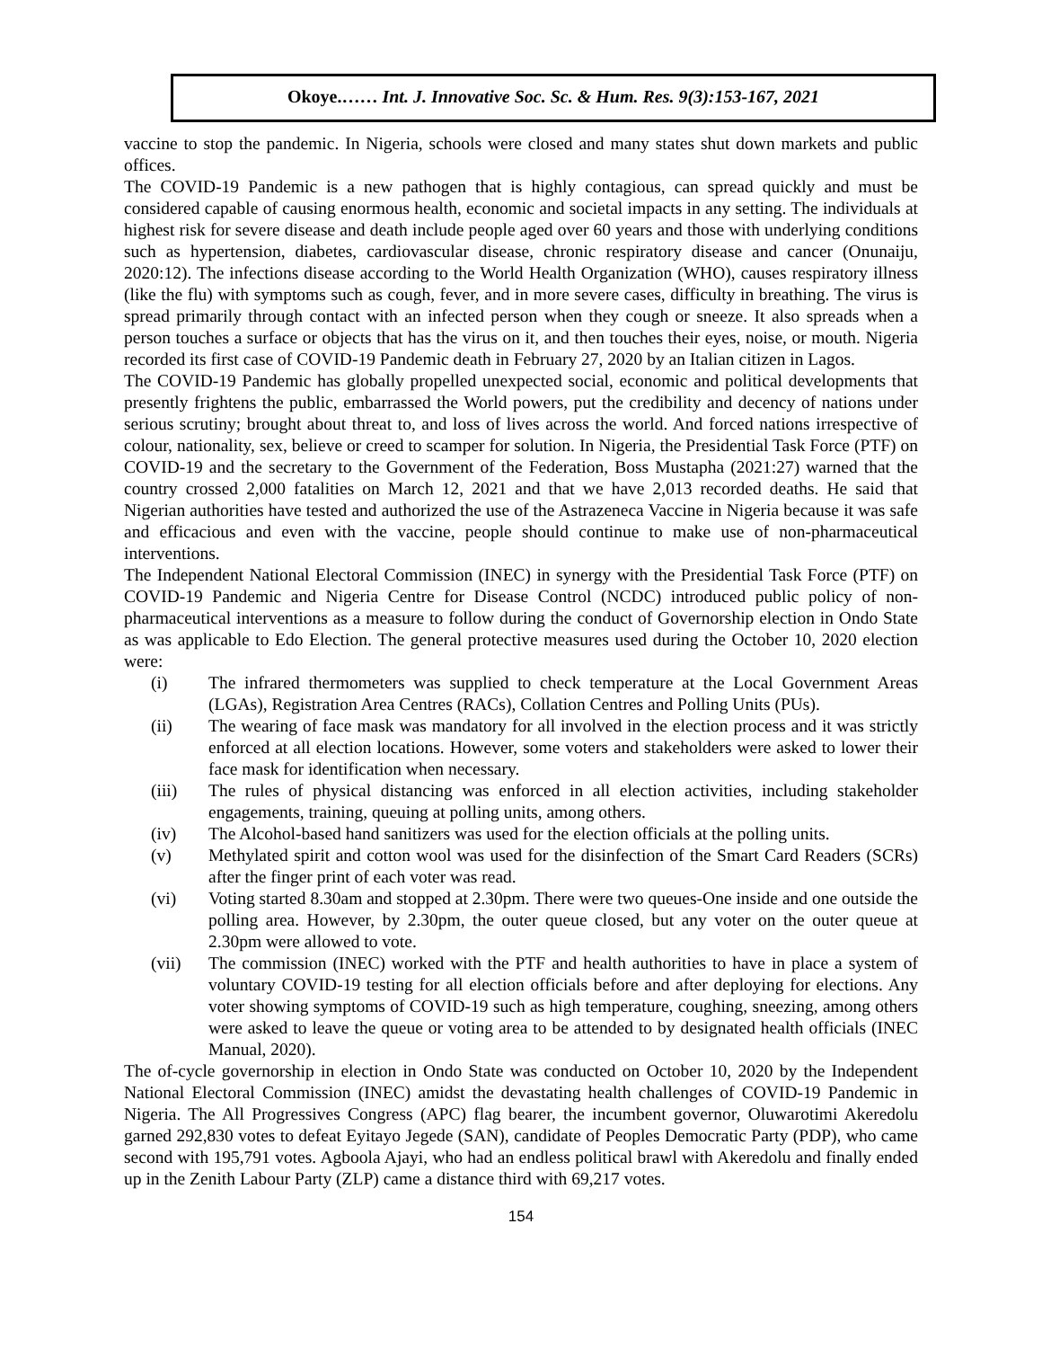Okoye.…… Int. J. Innovative Soc. Sc. & Hum. Res. 9(3):153-167, 2021
vaccine to stop the pandemic. In Nigeria, schools were closed and many states shut down markets and public offices.
The COVID-19 Pandemic is a new pathogen that is highly contagious, can spread quickly and must be considered capable of causing enormous health, economic and societal impacts in any setting. The individuals at highest risk for severe disease and death include people aged over 60 years and those with underlying conditions such as hypertension, diabetes, cardiovascular disease, chronic respiratory disease and cancer (Onunaiju, 2020:12). The infections disease according to the World Health Organization (WHO), causes respiratory illness (like the flu) with symptoms such as cough, fever, and in more severe cases, difficulty in breathing. The virus is spread primarily through contact with an infected person when they cough or sneeze. It also spreads when a person touches a surface or objects that has the virus on it, and then touches their eyes, noise, or mouth. Nigeria recorded its first case of COVID-19 Pandemic death in February 27, 2020 by an Italian citizen in Lagos.
The COVID-19 Pandemic has globally propelled unexpected social, economic and political developments that presently frightens the public, embarrassed the World powers, put the credibility and decency of nations under serious scrutiny; brought about threat to, and loss of lives across the world. And forced nations irrespective of colour, nationality, sex, believe or creed to scamper for solution. In Nigeria, the Presidential Task Force (PTF) on COVID-19 and the secretary to the Government of the Federation, Boss Mustapha (2021:27) warned that the country crossed 2,000 fatalities on March 12, 2021 and that we have 2,013 recorded deaths. He said that Nigerian authorities have tested and authorized the use of the Astrazeneca Vaccine in Nigeria because it was safe and efficacious and even with the vaccine, people should continue to make use of non-pharmaceutical interventions.
The Independent National Electoral Commission (INEC) in synergy with the Presidential Task Force (PTF) on COVID-19 Pandemic and Nigeria Centre for Disease Control (NCDC) introduced public policy of non-pharmaceutical interventions as a measure to follow during the conduct of Governorship election in Ondo State as was applicable to Edo Election. The general protective measures used during the October 10, 2020 election were:
(i) The infrared thermometers was supplied to check temperature at the Local Government Areas (LGAs), Registration Area Centres (RACs), Collation Centres and Polling Units (PUs).
(ii) The wearing of face mask was mandatory for all involved in the election process and it was strictly enforced at all election locations. However, some voters and stakeholders were asked to lower their face mask for identification when necessary.
(iii) The rules of physical distancing was enforced in all election activities, including stakeholder engagements, training, queuing at polling units, among others.
(iv) The Alcohol-based hand sanitizers was used for the election officials at the polling units.
(v) Methylated spirit and cotton wool was used for the disinfection of the Smart Card Readers (SCRs) after the finger print of each voter was read.
(vi) Voting started 8.30am and stopped at 2.30pm. There were two queues-One inside and one outside the polling area. However, by 2.30pm, the outer queue closed, but any voter on the outer queue at 2.30pm were allowed to vote.
(vii) The commission (INEC) worked with the PTF and health authorities to have in place a system of voluntary COVID-19 testing for all election officials before and after deploying for elections. Any voter showing symptoms of COVID-19 such as high temperature, coughing, sneezing, among others were asked to leave the queue or voting area to be attended to by designated health officials (INEC Manual, 2020).
The of-cycle governorship in election in Ondo State was conducted on October 10, 2020 by the Independent National Electoral Commission (INEC) amidst the devastating health challenges of COVID-19 Pandemic in Nigeria. The All Progressives Congress (APC) flag bearer, the incumbent governor, Oluwarotimi Akeredolu garned 292,830 votes to defeat Eyitayo Jegede (SAN), candidate of Peoples Democratic Party (PDP), who came second with 195,791 votes. Agboola Ajayi, who had an endless political brawl with Akeredolu and finally ended up in the Zenith Labour Party (ZLP) came a distance third with 69,217 votes.
154